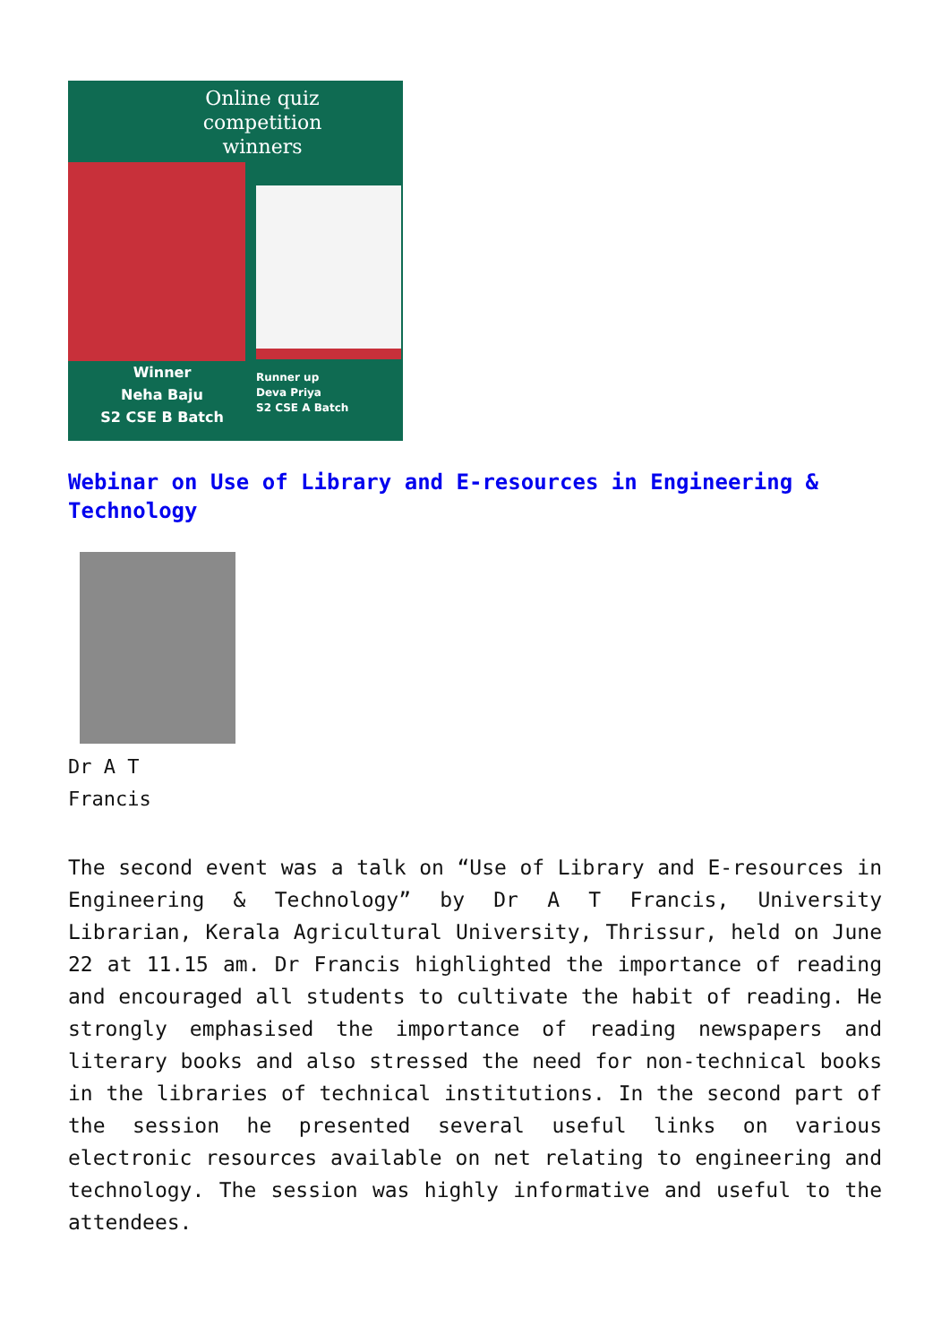Online quiz
competition
winners
Winner
Neha Baju
S2 CSE B Batch
Runner up
Deva Priya
S2 CSE A Batch
Webinar on Use of Library and E-resources in Engineering & Technology
Dr A T
Francis
The second event was a talk on “Use of Library and E-resources in Engineering & Technology” by Dr A T Francis, University Librarian, Kerala Agricultural University, Thrissur, held on June 22 at 11.15 am. Dr Francis highlighted the importance of reading and encouraged all students to cultivate the habit of reading. He strongly emphasised the importance of reading newspapers and literary books and also stressed the need for non-technical books in the libraries of technical institutions. In the second part of the session he presented several useful links on various electronic resources available on net relating to engineering and technology. The session was highly informative and useful to the attendees.